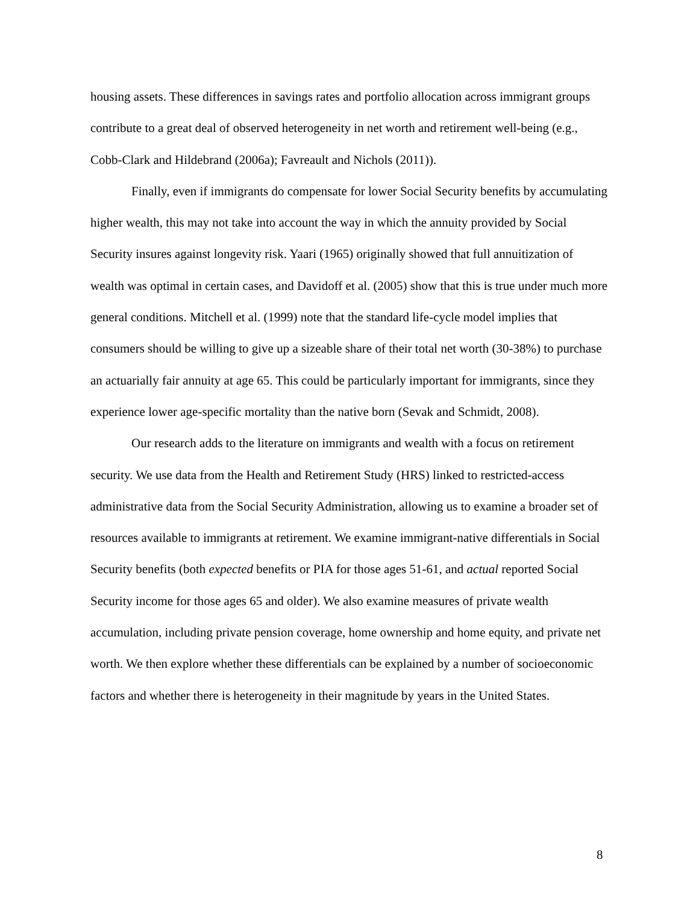housing assets. These differences in savings rates and portfolio allocation across immigrant groups contribute to a great deal of observed heterogeneity in net worth and retirement well-being (e.g., Cobb-Clark and Hildebrand (2006a); Favreault and Nichols (2011)).
Finally, even if immigrants do compensate for lower Social Security benefits by accumulating higher wealth, this may not take into account the way in which the annuity provided by Social Security insures against longevity risk. Yaari (1965) originally showed that full annuitization of wealth was optimal in certain cases, and Davidoff et al. (2005) show that this is true under much more general conditions. Mitchell et al. (1999) note that the standard life-cycle model implies that consumers should be willing to give up a sizeable share of their total net worth (30-38%) to purchase an actuarially fair annuity at age 65. This could be particularly important for immigrants, since they experience lower age-specific mortality than the native born (Sevak and Schmidt, 2008).
Our research adds to the literature on immigrants and wealth with a focus on retirement security. We use data from the Health and Retirement Study (HRS) linked to restricted-access administrative data from the Social Security Administration, allowing us to examine a broader set of resources available to immigrants at retirement. We examine immigrant-native differentials in Social Security benefits (both expected benefits or PIA for those ages 51-61, and actual reported Social Security income for those ages 65 and older). We also examine measures of private wealth accumulation, including private pension coverage, home ownership and home equity, and private net worth. We then explore whether these differentials can be explained by a number of socioeconomic factors and whether there is heterogeneity in their magnitude by years in the United States.
8